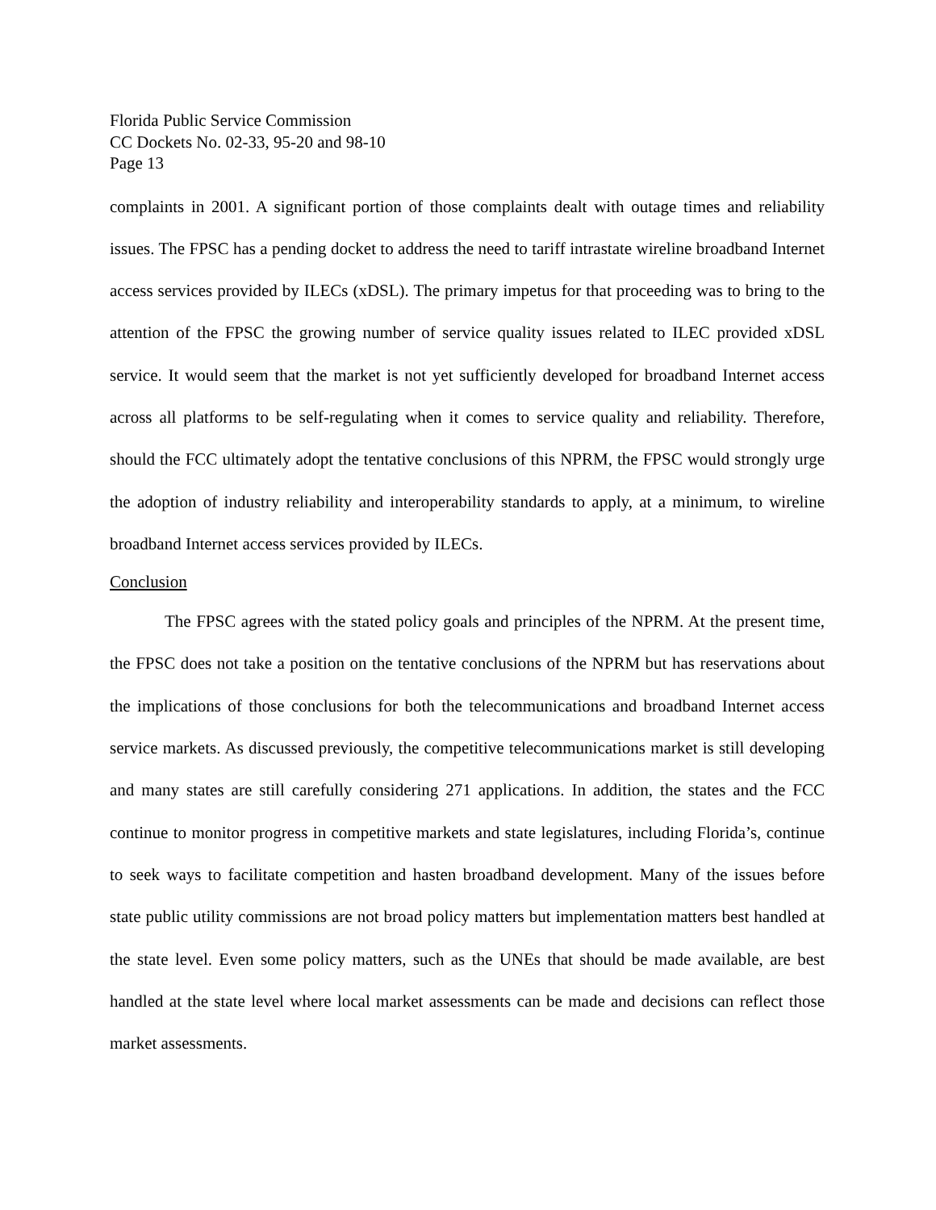Florida Public Service Commission
CC Dockets No. 02-33, 95-20 and 98-10
Page 13
complaints in 2001. A significant portion of those complaints dealt with outage times and reliability issues. The FPSC has a pending docket to address the need to tariff intrastate wireline broadband Internet access services provided by ILECs (xDSL). The primary impetus for that proceeding was to bring to the attention of the FPSC the growing number of service quality issues related to ILEC provided xDSL service. It would seem that the market is not yet sufficiently developed for broadband Internet access across all platforms to be self-regulating when it comes to service quality and reliability. Therefore, should the FCC ultimately adopt the tentative conclusions of this NPRM, the FPSC would strongly urge the adoption of industry reliability and interoperability standards to apply, at a minimum, to wireline broadband Internet access services provided by ILECs.
Conclusion
The FPSC agrees with the stated policy goals and principles of the NPRM. At the present time, the FPSC does not take a position on the tentative conclusions of the NPRM but has reservations about the implications of those conclusions for both the telecommunications and broadband Internet access service markets. As discussed previously, the competitive telecommunications market is still developing and many states are still carefully considering 271 applications. In addition, the states and the FCC continue to monitor progress in competitive markets and state legislatures, including Florida’s, continue to seek ways to facilitate competition and hasten broadband development. Many of the issues before state public utility commissions are not broad policy matters but implementation matters best handled at the state level. Even some policy matters, such as the UNEs that should be made available, are best handled at the state level where local market assessments can be made and decisions can reflect those market assessments.